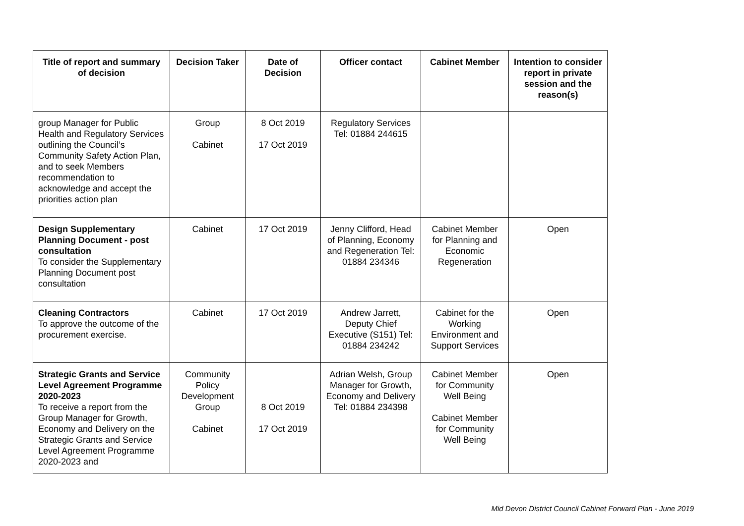| Title of report and summary of decision | Decision Taker | Date of Decision | Officer contact | Cabinet Member | Intention to consider report in private session and the reason(s) |
| --- | --- | --- | --- | --- | --- |
| group Manager for Public Health and Regulatory Services outlining the Council’s Community Safety Action Plan, and to seek Members recommendation to acknowledge and accept the priorities action plan | Group Cabinet | 8 Oct 2019 17 Oct 2019 | Regulatory Services Tel: 01884 244615 | | |
| Design Supplementary Planning Document - post consultation To consider the Supplementary Planning Document post consultation | Cabinet | 17 Oct 2019 | Jenny Clifford, Head of Planning, Economy and Regeneration Tel: 01884 234346 | Cabinet Member for Planning and Economic Regeneration | Open |
| Cleaning Contractors To approve the outcome of the procurement exercise. | Cabinet | 17 Oct 2019 | Andrew Jarrett, Deputy Chief Executive (S151) Tel: 01884 234242 | Cabinet for the Working Environment and Support Services | Open |
| Strategic Grants and Service Level Agreement Programme 2020-2023 To receive a report from the Group Manager for Growth, Economy and Delivery on the Strategic Grants and Service Level Agreement Programme 2020-2023 and | Community Policy Development Group Cabinet | 8 Oct 2019 17 Oct 2019 | Adrian Welsh, Group Manager for Growth, Economy and Delivery Tel: 01884 234398 | Cabinet Member for Community Well Being Cabinet Member for Community Well Being | Open |
Mid Devon District Council Cabinet Forward Plan - June 2019